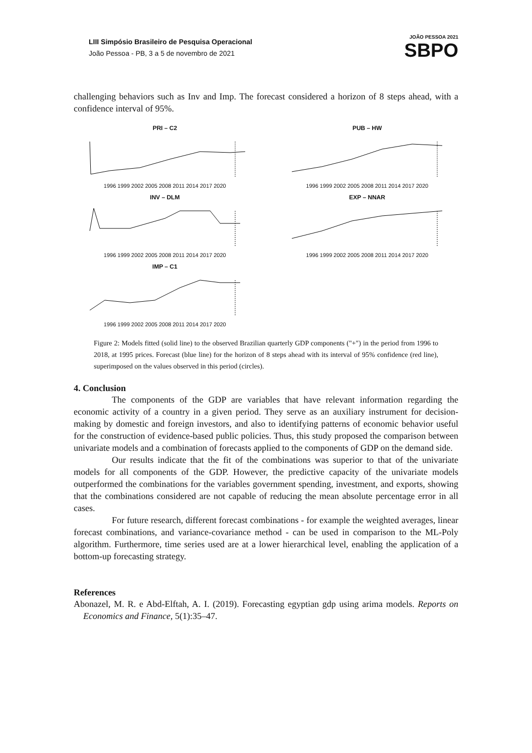LIII Simpósio Brasileiro de Pesquisa Operacional
João Pessoa - PB, 3 a 5 de novembro de 2021
JOÃO PESSOA 2021
SBPO
challenging behaviors such as Inv and Imp. The forecast considered a horizon of 8 steps ahead, with a confidence interval of 95%.
PRI – C2
1996 1999 2002 2005 2008 2011 2014 2017 2020
PUB – HW
1996 1999 2002 2005 2008 2011 2014 2017 2020
INV – DLM
1996 1999 2002 2005 2008 2011 2014 2017 2020
EXP – NNAR
1996 1999 2002 2005 2008 2011 2014 2017 2020
IMP – C1
1996 1999 2002 2005 2008 2011 2014 2017 2020
Figure 2: Models fitted (solid line) to the observed Brazilian quarterly GDP components ("+") in the period from 1996 to 2018, at 1995 prices. Forecast (blue line) for the horizon of 8 steps ahead with its interval of 95% confidence (red line), superimposed on the values observed in this period (circles).
4. Conclusion
The components of the GDP are variables that have relevant information regarding the economic activity of a country in a given period. They serve as an auxiliary instrument for decision-making by domestic and foreign investors, and also to identifying patterns of economic behavior useful for the construction of evidence-based public policies. Thus, this study proposed the comparison between univariate models and a combination of forecasts applied to the components of GDP on the demand side.
Our results indicate that the fit of the combinations was superior to that of the univariate models for all components of the GDP. However, the predictive capacity of the univariate models outperformed the combinations for the variables government spending, investment, and exports, showing that the combinations considered are not capable of reducing the mean absolute percentage error in all cases.
For future research, different forecast combinations - for example the weighted averages, linear forecast combinations, and variance-covariance method - can be used in comparison to the ML-Poly algorithm. Furthermore, time series used are at a lower hierarchical level, enabling the application of a bottom-up forecasting strategy.
References
Abonazel, M. R. e Abd-Elftah, A. I. (2019). Forecasting egyptian gdp using arima models. Reports on Economics and Finance, 5(1):35–47.